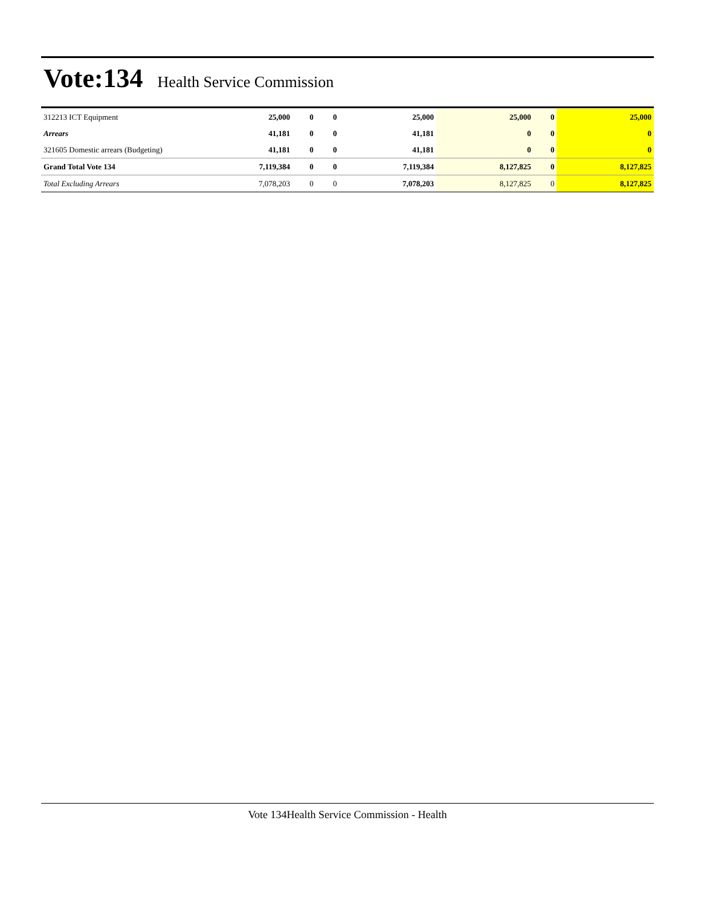Vote:134
Health Service Commission
| 312213 ICT Equipment | 25,000 | 0 | 0 | 25,000 | 25,000 | 0 | 25,000 |
| Arrears | 41,181 | 0 | 0 | 41,181 | 0 | 0 | 0 |
| 321605 Domestic arrears (Budgeting) | 41,181 | 0 | 0 | 41,181 | 0 | 0 | 0 |
| Grand Total Vote 134 | 7,119,384 | 0 | 0 | 7,119,384 | 8,127,825 | 0 | 8,127,825 |
| Total Excluding Arrears | 7,078,203 | 0 | 0 | 7,078,203 | 8,127,825 | 0 | 8,127,825 |
Vote 134Health Service Commission - Health